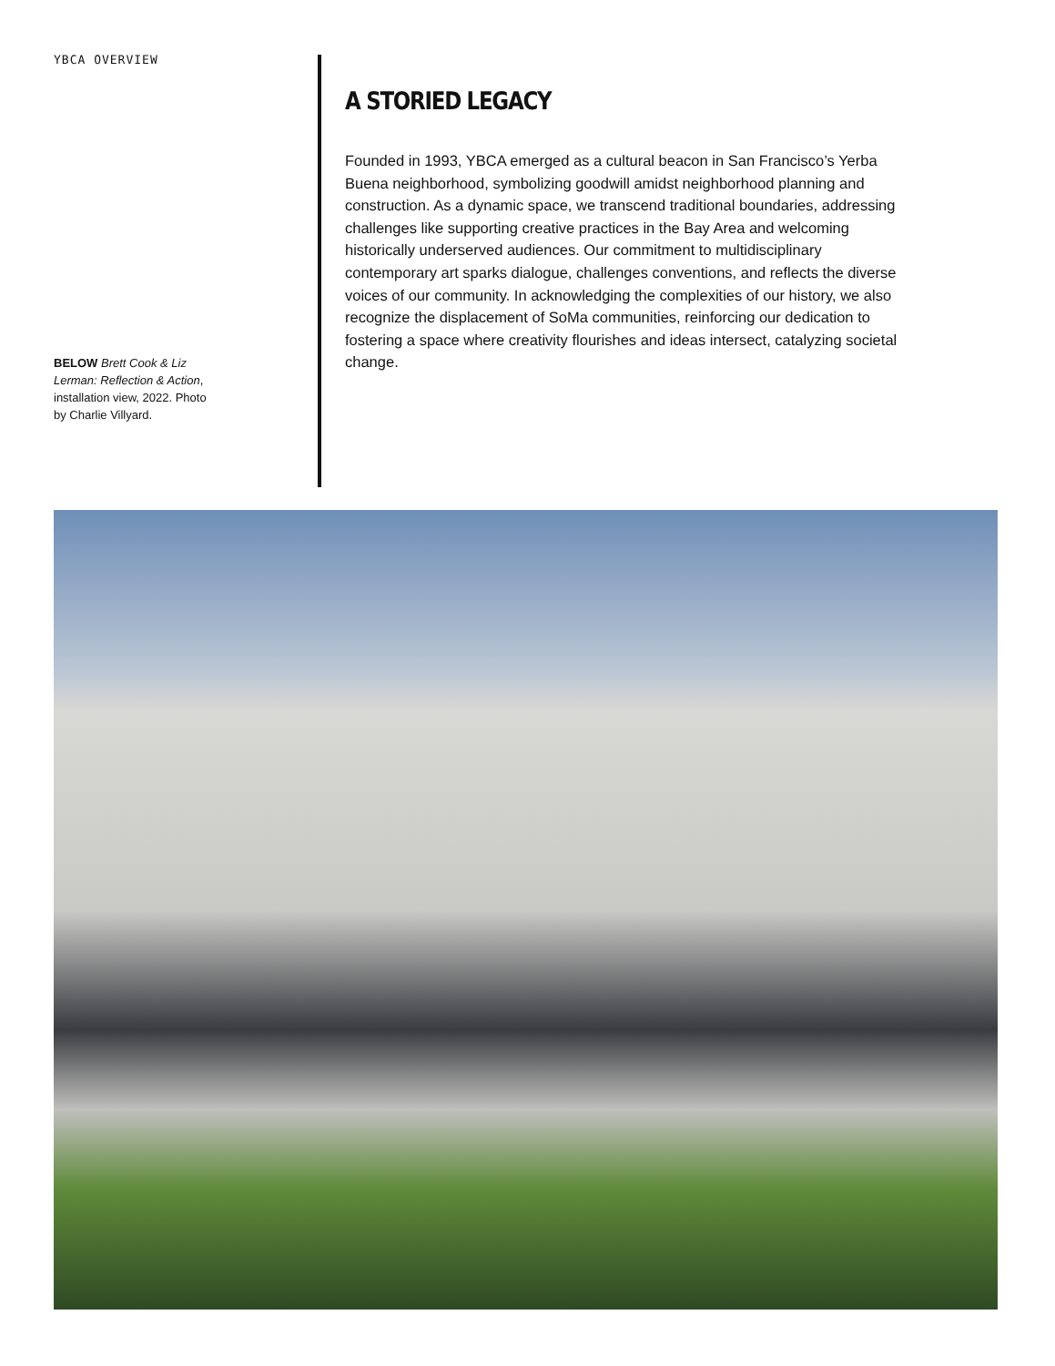YBCA OVERVIEW
BELOW Brett Cook & Liz Lerman: Reflection & Action, installation view, 2022. Photo by Charlie Villyard.
A STORIED LEGACY
Founded in 1993, YBCA emerged as a cultural beacon in San Francisco’s Yerba Buena neighborhood, symbolizing goodwill amidst neighborhood planning and construction. As a dynamic space, we transcend traditional boundaries, addressing challenges like supporting creative practices in the Bay Area and welcoming historically underserved audiences. Our commitment to multidisciplinary contemporary art sparks dialogue, challenges conventions, and reflects the diverse voices of our community. In acknowledging the complexities of our history, we also recognize the displacement of SoMa communities, reinforcing our dedication to fostering a space where creativity flourishes and ideas intersect, catalyzing societal change.